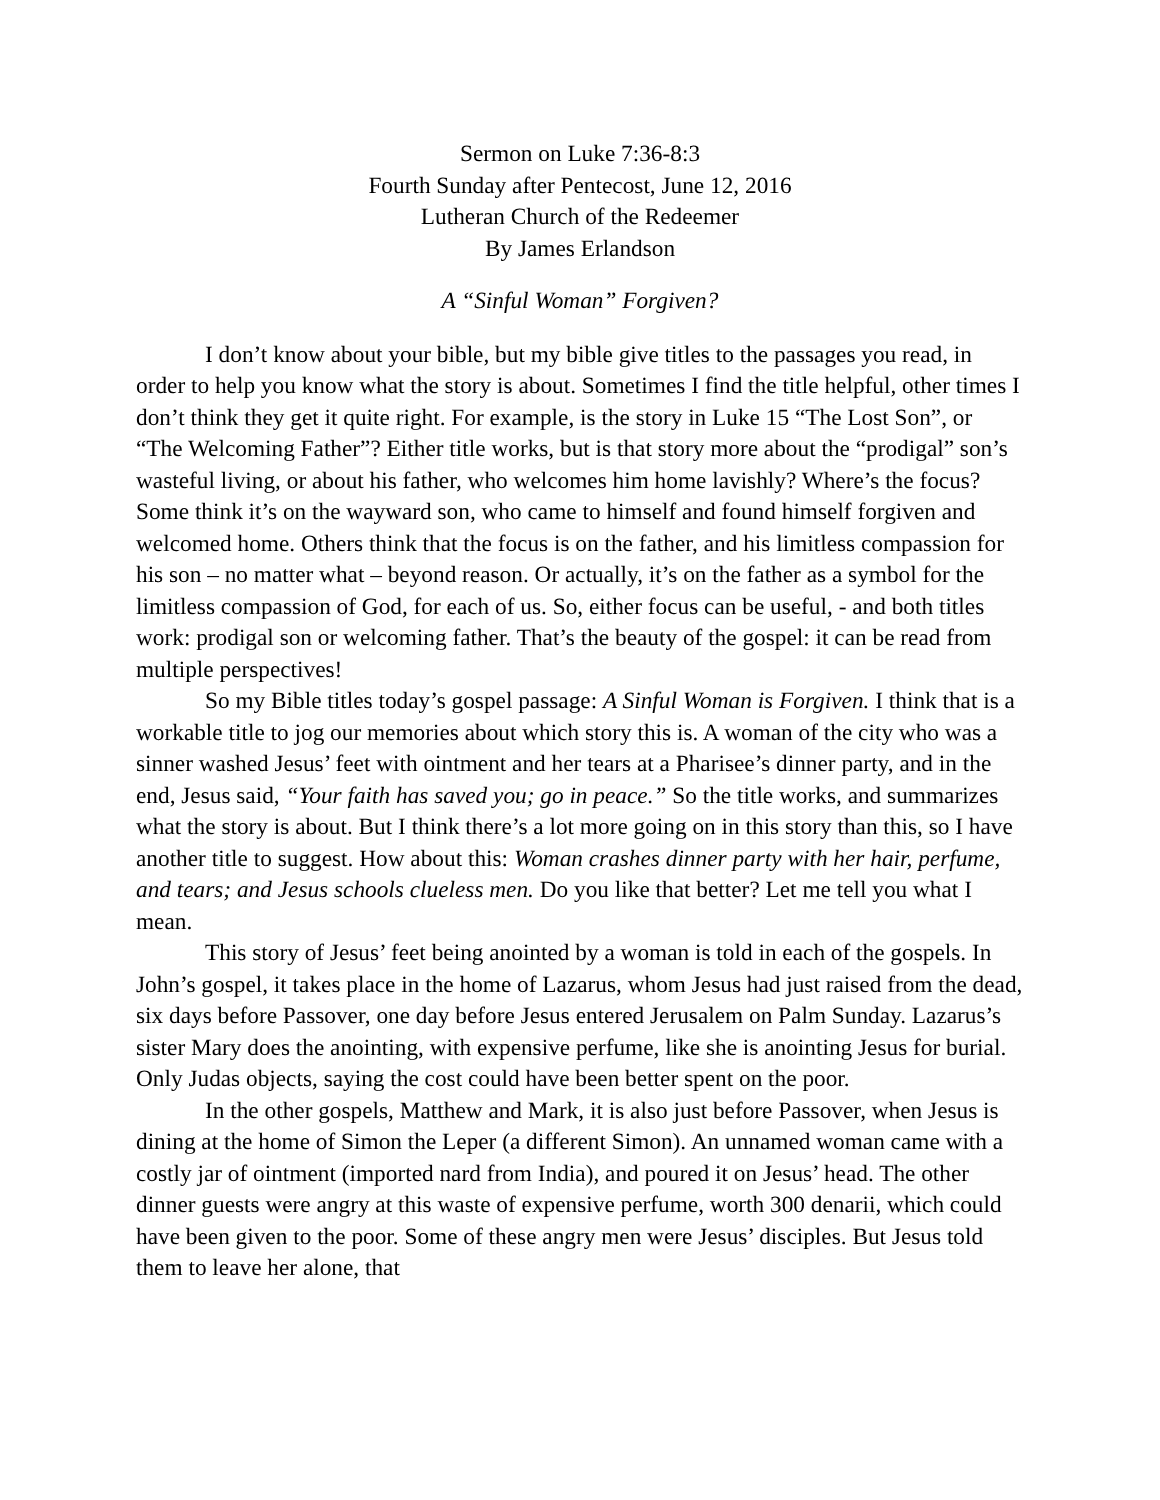Sermon on Luke 7:36-8:3
Fourth Sunday after Pentecost, June 12, 2016
Lutheran Church of the Redeemer
By James Erlandson
A “Sinful Woman” Forgiven?
I don’t know about your bible, but my bible give titles to the passages you read, in order to help you know what the story is about. Sometimes I find the title helpful, other times I don’t think they get it quite right. For example, is the story in Luke 15 “The Lost Son”, or “The Welcoming Father”? Either title works, but is that story more about the “prodigal” son’s wasteful living, or about his father, who welcomes him home lavishly? Where’s the focus? Some think it’s on the wayward son, who came to himself and found himself forgiven and welcomed home. Others think that the focus is on the father, and his limitless compassion for his son – no matter what – beyond reason. Or actually, it’s on the father as a symbol for the limitless compassion of God, for each of us. So, either focus can be useful, - and both titles work: prodigal son or welcoming father. That’s the beauty of the gospel: it can be read from multiple perspectives!
So my Bible titles today’s gospel passage: A Sinful Woman is Forgiven. I think that is a workable title to jog our memories about which story this is. A woman of the city who was a sinner washed Jesus’ feet with ointment and her tears at a Pharisee’s dinner party, and in the end, Jesus said, “Your faith has saved you; go in peace.” So the title works, and summarizes what the story is about. But I think there’s a lot more going on in this story than this, so I have another title to suggest. How about this: Woman crashes dinner party with her hair, perfume, and tears; and Jesus schools clueless men. Do you like that better? Let me tell you what I mean.
This story of Jesus’ feet being anointed by a woman is told in each of the gospels. In John’s gospel, it takes place in the home of Lazarus, whom Jesus had just raised from the dead, six days before Passover, one day before Jesus entered Jerusalem on Palm Sunday. Lazarus’s sister Mary does the anointing, with expensive perfume, like she is anointing Jesus for burial. Only Judas objects, saying the cost could have been better spent on the poor.
In the other gospels, Matthew and Mark, it is also just before Passover, when Jesus is dining at the home of Simon the Leper (a different Simon). An unnamed woman came with a costly jar of ointment (imported nard from India), and poured it on Jesus’ head. The other dinner guests were angry at this waste of expensive perfume, worth 300 denarii, which could have been given to the poor. Some of these angry men were Jesus’ disciples. But Jesus told them to leave her alone, that